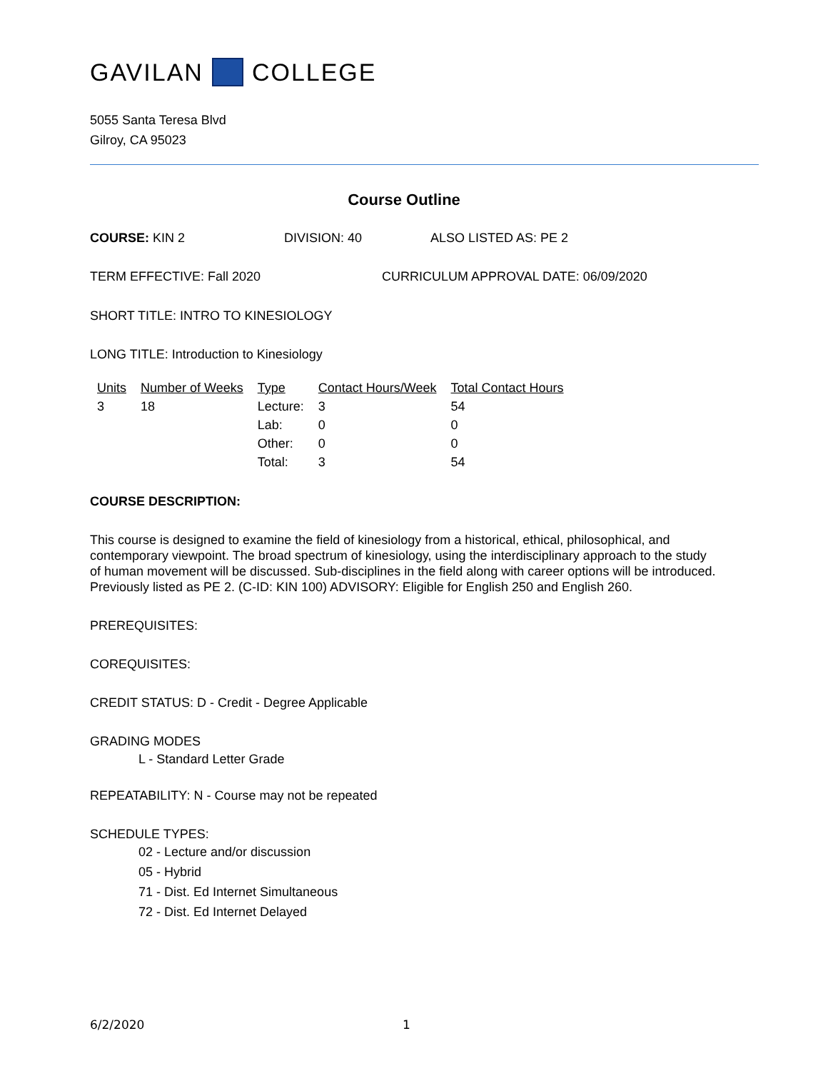GAVILAN COLLEGE
5055 Santa Teresa Blvd
Gilroy, CA 95023
Course Outline
COURSE: KIN 2 DIVISION: 40 ALSO LISTED AS: PE 2
TERM EFFECTIVE: Fall 2020 CURRICULUM APPROVAL DATE: 06/09/2020
SHORT TITLE: INTRO TO KINESIOLOGY
LONG TITLE: Introduction to Kinesiology
| Units | Number of Weeks | Type | Contact Hours/Week | Total Contact Hours |
| --- | --- | --- | --- | --- |
| 3 | 18 | Lecture: | 3 | 54 |
| | | Lab: | 0 | 0 |
| | | Other: | 0 | 0 |
| | | Total: | 3 | 54 |
COURSE DESCRIPTION:
This course is designed to examine the field of kinesiology from a historical, ethical, philosophical, and contemporary viewpoint. The broad spectrum of kinesiology, using the interdisciplinary approach to the study of human movement will be discussed. Sub-disciplines in the field along with career options will be introduced. Previously listed as PE 2. (C-ID: KIN 100) ADVISORY: Eligible for English 250 and English 260.
PREREQUISITES:
COREQUISITES:
CREDIT STATUS: D - Credit - Degree Applicable
GRADING MODES
L - Standard Letter Grade
REPEATABILITY: N - Course may not be repeated
SCHEDULE TYPES:
02 - Lecture and/or discussion
05 - Hybrid
71 - Dist. Ed Internet Simultaneous
72 - Dist. Ed Internet Delayed
6/2/2020 1